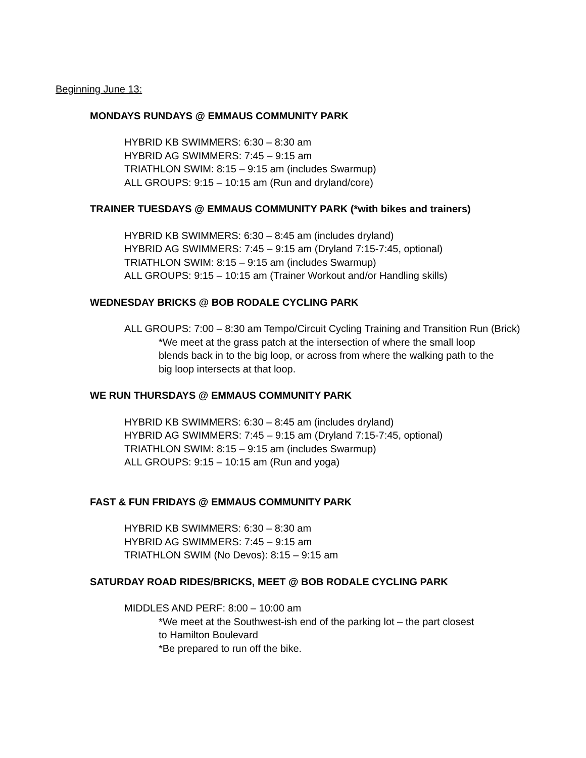Beginning June 13:
MONDAYS RUNDAYS @ EMMAUS COMMUNITY PARK
HYBRID KB SWIMMERS: 6:30 – 8:30 am
HYBRID AG SWIMMERS: 7:45 – 9:15 am
TRIATHLON SWIM: 8:15 – 9:15 am (includes Swarmup)
ALL GROUPS: 9:15 – 10:15 am (Run and dryland/core)
TRAINER TUESDAYS @ EMMAUS COMMUNITY PARK (*with bikes and trainers)
HYBRID KB SWIMMERS: 6:30 – 8:45 am (includes dryland)
HYBRID AG SWIMMERS: 7:45 – 9:15 am (Dryland 7:15-7:45, optional)
TRIATHLON SWIM: 8:15 – 9:15 am (includes Swarmup)
ALL GROUPS: 9:15 – 10:15 am (Trainer Workout and/or Handling skills)
WEDNESDAY BRICKS @ BOB RODALE CYCLING PARK
ALL GROUPS: 7:00 – 8:30 am Tempo/Circuit Cycling Training and Transition Run (Brick)
*We meet at the grass patch at the intersection of where the small loop
blends back in to the big loop, or across from where the walking path to the
big loop intersects at that loop.
WE RUN THURSDAYS @ EMMAUS COMMUNITY PARK
HYBRID KB SWIMMERS: 6:30 – 8:45 am (includes dryland)
HYBRID AG SWIMMERS: 7:45 – 9:15 am (Dryland 7:15-7:45, optional)
TRIATHLON SWIM: 8:15 – 9:15 am (includes Swarmup)
ALL GROUPS: 9:15 – 10:15 am (Run and yoga)
FAST & FUN FRIDAYS @ EMMAUS COMMUNITY PARK
HYBRID KB SWIMMERS: 6:30 – 8:30 am
HYBRID AG SWIMMERS: 7:45 – 9:15 am
TRIATHLON SWIM (No Devos): 8:15 – 9:15 am
SATURDAY ROAD RIDES/BRICKS, MEET @ BOB RODALE CYCLING PARK
MIDDLES AND PERF: 8:00 – 10:00 am
*We meet at the Southwest-ish end of the parking lot – the part closest
to Hamilton Boulevard
*Be prepared to run off the bike.